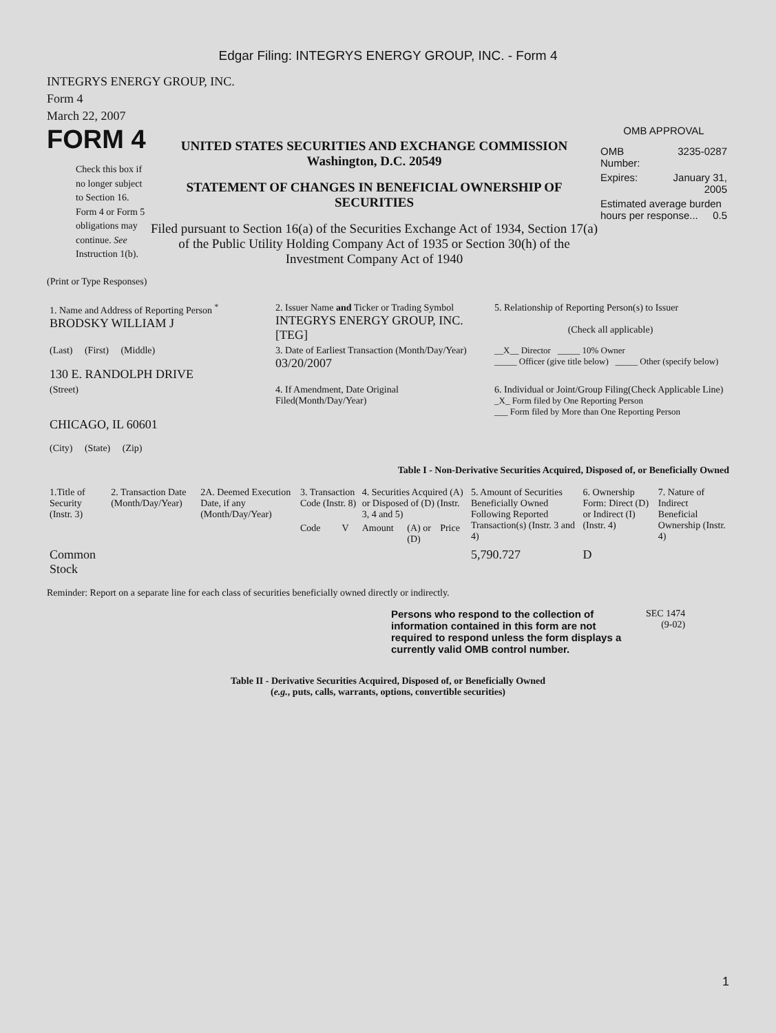Edgar Filing: INTEGRYS ENERGY GROUP, INC. - Form 4
INTEGRYS ENERGY GROUP, INC.
Form 4
March 22, 2007
FORM 4
Check this box if no longer subject to Section 16. Form 4 or Form 5 obligations may continue. See Instruction 1(b).
UNITED STATES SECURITIES AND EXCHANGE COMMISSION
Washington, D.C. 20549
STATEMENT OF CHANGES IN BENEFICIAL OWNERSHIP OF SECURITIES
Filed pursuant to Section 16(a) of the Securities Exchange Act of 1934, Section 17(a) of the Public Utility Holding Company Act of 1935 or Section 30(h) of the Investment Company Act of 1940
OMB APPROVAL
| OMB Number: | 3235-0287 |
| Expires: | January 31, 2005 |
| Estimated average burden hours per response... 0.5 | |
(Print or Type Responses)
| 1. Name and Address of Reporting Person <sup>*</sup> BRODSKY WILLIAM J | 2. Issuer Name and Ticker or Trading Symbol INTEGRYS ENERGY GROUP, INC. [TEG] | 5. Relationship of Reporting Person(s) to Issuer (Check all applicable) |
| (Last) (First) (Middle) 130 E. RANDOLPH DRIVE | 3. Date of Earliest Transaction (Month/Day/Year) 03/20/2007 | __X__ Director _____ 10% Owner _____ Officer (give title below) _____ Other (specify below) |
| (Street) CHICAGO, IL 60601 (City) (State) (Zip) | 4. If Amendment, Date Original Filed(Month/Day/Year) | 6. Individual or Joint/Group Filing(Check Applicable Line) _X_ Form filed by One Reporting Person ___ Form filed by More than One Reporting Person |
Table I - Non-Derivative Securities Acquired, Disposed of, or Beneficially Owned
| 1.Title of Security (Instr. 3) | 2. Transaction Date (Month/Day/Year) | 2A. Deemed Execution Date, if any (Month/Day/Year) | 3. Transaction Code (Instr. 8) | | 4. Securities Acquired (A) or Disposed of (D) (Instr. 3, 4 and 5) | | | 5. Amount of Securities Beneficially Owned Following Reported Transaction(s) (Instr. 3 and 4) | 6. Ownership Form: Direct (D) or Indirect (I) (Instr. 4) | 7. Nature of Indirect Beneficial Ownership (Instr. 4) |
| --- | --- | --- | --- | --- | --- | --- | --- | --- | --- | --- |
| | | | Code | V | Amount | (A) or (D) | Price | | | |
| Common Stock | | | | | | | | 5,790.727 | D | |
Reminder: Report on a separate line for each class of securities beneficially owned directly or indirectly.
Persons who respond to the collection of information contained in this form are not required to respond unless the form displays a currently valid OMB control number.
SEC 1474
(9-02)
Table II - Derivative Securities Acquired, Disposed of, or Beneficially Owned
(e.g., puts, calls, warrants, options, convertible securities)
1